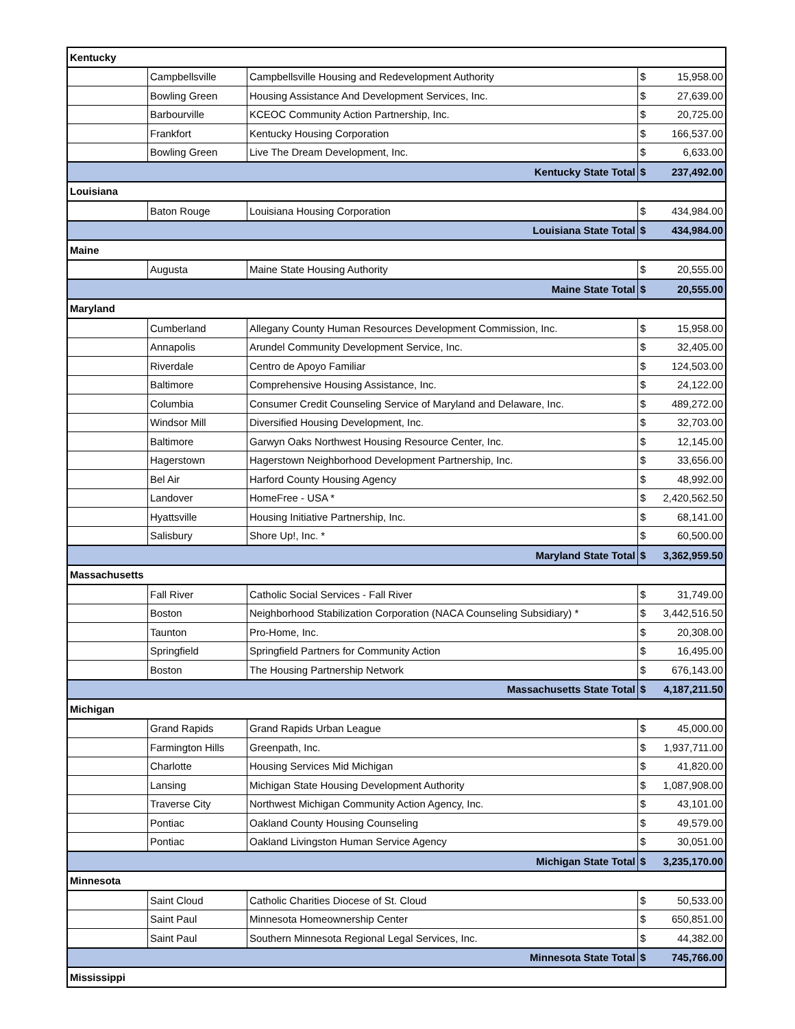| Kentucky | | | | |
| | Campbellsville | Campbellsville Housing and Redevelopment Authority | $ | 15,958.00 |
| | Bowling Green | Housing Assistance And Development Services, Inc. | $ | 27,639.00 |
| | Barbourville | KCEOC Community Action Partnership, Inc. | $ | 20,725.00 |
| | Frankfort | Kentucky Housing Corporation | $ | 166,537.00 |
| | Bowling Green | Live The Dream Development, Inc. | $ | 6,633.00 |
| Kentucky State Total | | | $ | 237,492.00 |
| Louisiana | | | | |
| | Baton Rouge | Louisiana Housing Corporation | $ | 434,984.00 |
| Louisiana State Total | | | $ | 434,984.00 |
| Maine | | | | |
| | Augusta | Maine State Housing Authority | $ | 20,555.00 |
| Maine State Total | | | $ | 20,555.00 |
| Maryland | | | | |
| | Cumberland | Allegany County Human Resources Development Commission, Inc. | $ | 15,958.00 |
| | Annapolis | Arundel Community Development Service, Inc. | $ | 32,405.00 |
| | Riverdale | Centro de Apoyo Familiar | $ | 124,503.00 |
| | Baltimore | Comprehensive Housing Assistance, Inc. | $ | 24,122.00 |
| | Columbia | Consumer Credit Counseling Service of Maryland and Delaware, Inc. | $ | 489,272.00 |
| | Windsor Mill | Diversified Housing Development, Inc. | $ | 32,703.00 |
| | Baltimore | Garwyn Oaks Northwest Housing Resource Center, Inc. | $ | 12,145.00 |
| | Hagerstown | Hagerstown Neighborhood Development Partnership, Inc. | $ | 33,656.00 |
| | Bel Air | Harford County Housing Agency | $ | 48,992.00 |
| | Landover | HomeFree - USA * | $ | 2,420,562.50 |
| | Hyattsville | Housing Initiative Partnership, Inc. | $ | 68,141.00 |
| | Salisbury | Shore Up!, Inc. * | $ | 60,500.00 |
| Maryland State Total | | | $ | 3,362,959.50 |
| Massachusetts | | | | |
| | Fall River | Catholic Social Services - Fall River | $ | 31,749.00 |
| | Boston | Neighborhood Stabilization Corporation (NACA Counseling Subsidiary) * | $ | 3,442,516.50 |
| | Taunton | Pro-Home, Inc. | $ | 20,308.00 |
| | Springfield | Springfield Partners for Community Action | $ | 16,495.00 |
| | Boston | The Housing Partnership Network | $ | 676,143.00 |
| Massachusetts State Total | | | $ | 4,187,211.50 |
| Michigan | | | | |
| | Grand Rapids | Grand Rapids Urban League | $ | 45,000.00 |
| | Farmington Hills | Greenpath, Inc. | $ | 1,937,711.00 |
| | Charlotte | Housing Services Mid Michigan | $ | 41,820.00 |
| | Lansing | Michigan State Housing Development Authority | $ | 1,087,908.00 |
| | Traverse City | Northwest Michigan Community Action Agency, Inc. | $ | 43,101.00 |
| | Pontiac | Oakland County Housing Counseling | $ | 49,579.00 |
| | Pontiac | Oakland Livingston Human Service Agency | $ | 30,051.00 |
| Michigan State Total | | | $ | 3,235,170.00 |
| Minnesota | | | | |
| | Saint Cloud | Catholic Charities Diocese of St. Cloud | $ | 50,533.00 |
| | Saint Paul | Minnesota Homeownership Center | $ | 650,851.00 |
| | Saint Paul | Southern Minnesota Regional Legal Services, Inc. | $ | 44,382.00 |
| Minnesota State Total | | | $ | 745,766.00 |
| Mississippi | | | | |